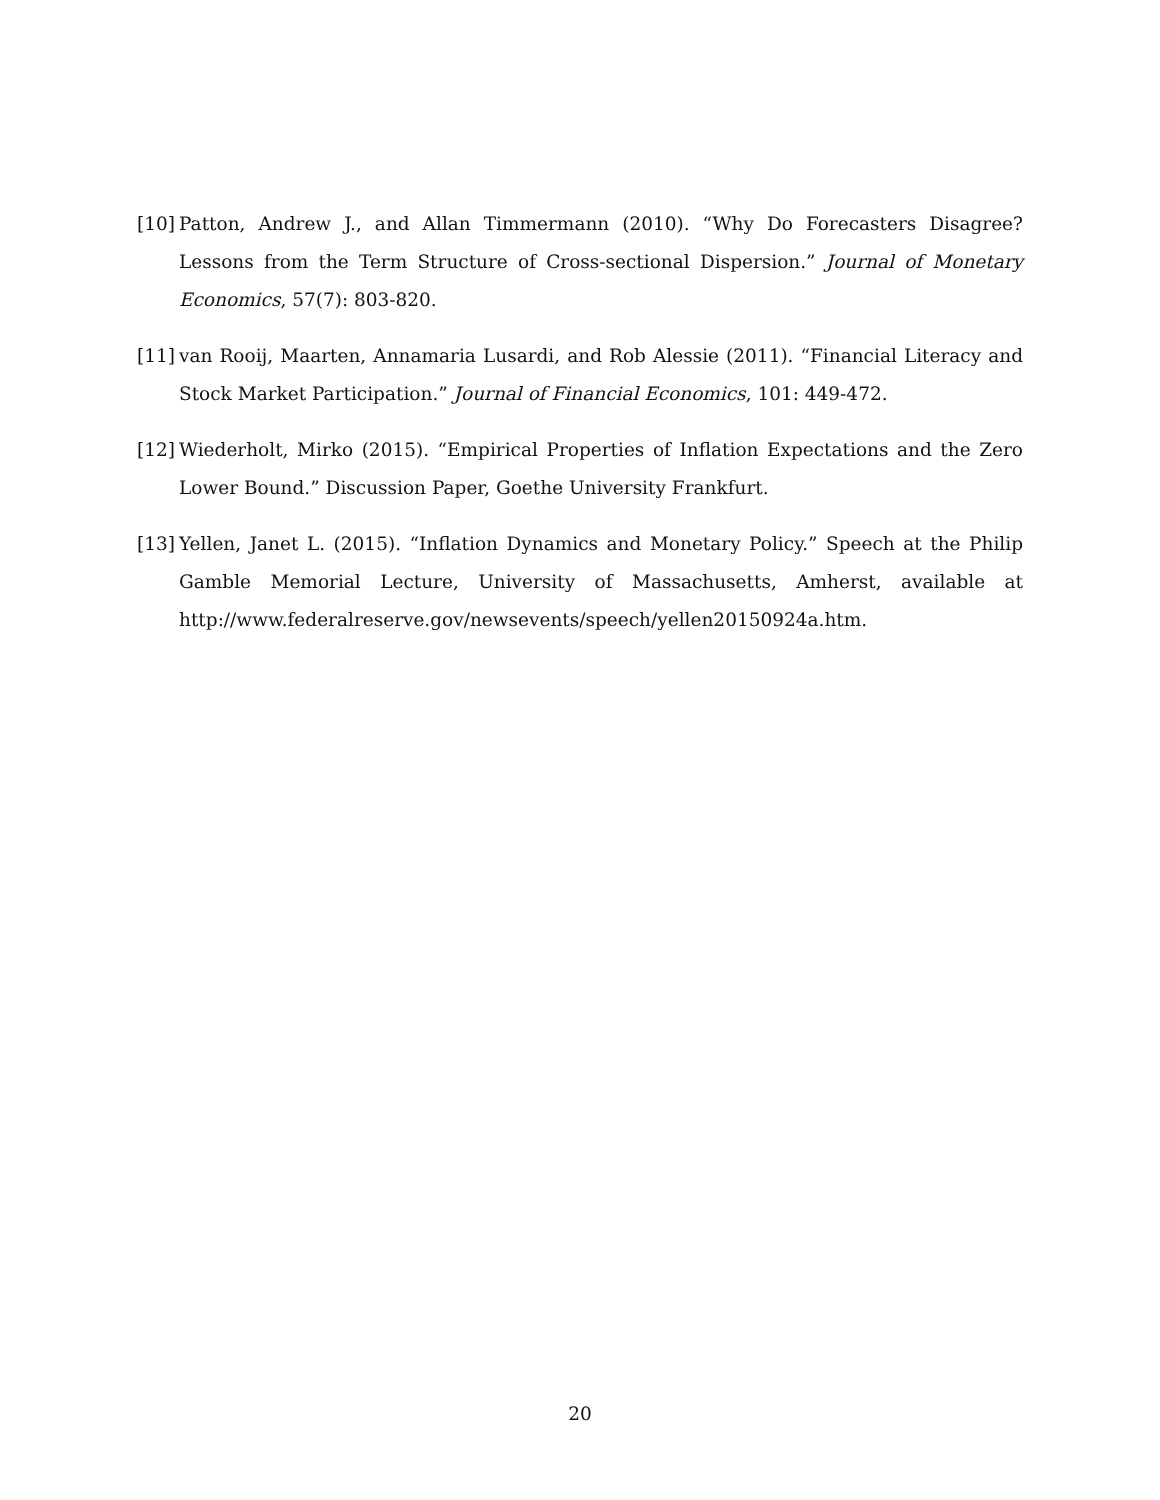[10] Patton, Andrew J., and Allan Timmermann (2010). “Why Do Forecasters Disagree? Lessons from the Term Structure of Cross-sectional Dispersion.” Journal of Monetary Economics, 57(7): 803-820.
[11] van Rooij, Maarten, Annamaria Lusardi, and Rob Alessie (2011). “Financial Literacy and Stock Market Participation.” Journal of Financial Economics, 101: 449-472.
[12] Wiederholt, Mirko (2015). “Empirical Properties of Inflation Expectations and the Zero Lower Bound.” Discussion Paper, Goethe University Frankfurt.
[13] Yellen, Janet L. (2015). “Inflation Dynamics and Monetary Policy.” Speech at the Philip Gamble Memorial Lecture, University of Massachusetts, Amherst, available at http://www.federalreserve.gov/newsevents/speech/yellen20150924a.htm.
20